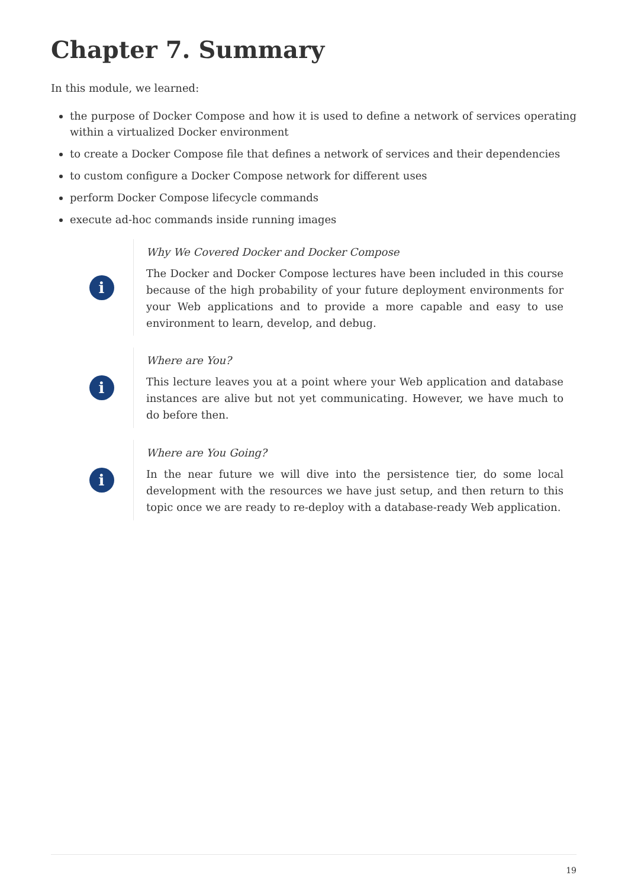Chapter 7. Summary
In this module, we learned:
the purpose of Docker Compose and how it is used to define a network of services operating within a virtualized Docker environment
to create a Docker Compose file that defines a network of services and their dependencies
to custom configure a Docker Compose network for different uses
perform Docker Compose lifecycle commands
execute ad-hoc commands inside running images
i
Why We Covered Docker and Docker Compose
The Docker and Docker Compose lectures have been included in this course because of the high probability of your future deployment environments for your Web applications and to provide a more capable and easy to use environment to learn, develop, and debug.
i
Where are You?
This lecture leaves you at a point where your Web application and database instances are alive but not yet communicating. However, we have much to do before then.
i
Where are You Going?
In the near future we will dive into the persistence tier, do some local development with the resources we have just setup, and then return to this topic once we are ready to re-deploy with a database-ready Web application.
19